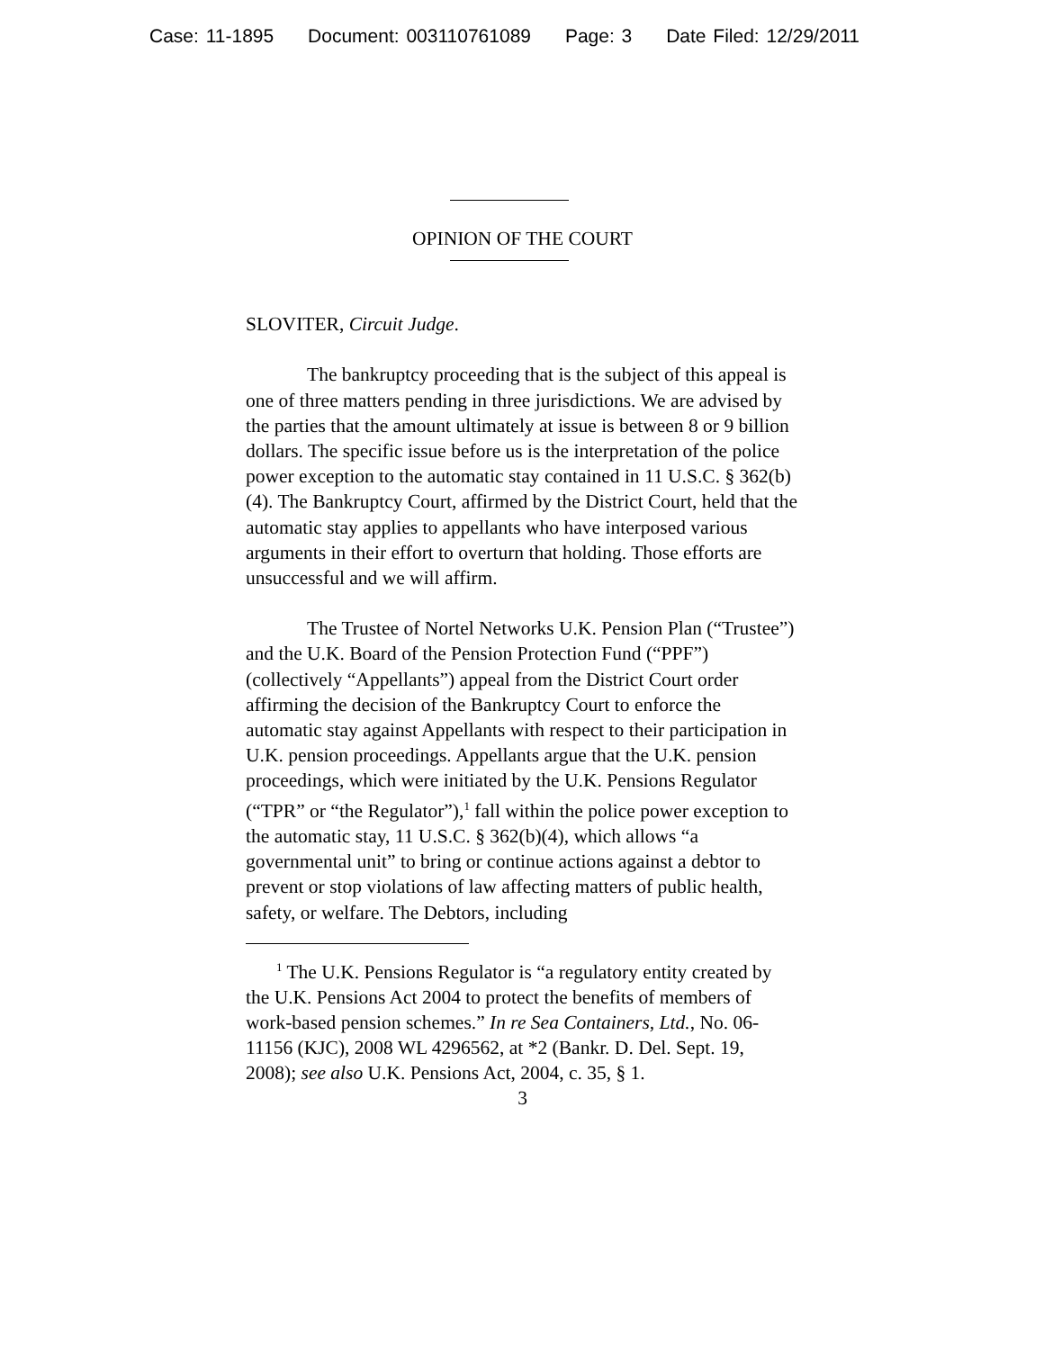Case: 11-1895 Document: 003110761089 Page: 3 Date Filed: 12/29/2011
OPINION OF THE COURT
SLOVITER, Circuit Judge.
The bankruptcy proceeding that is the subject of this appeal is one of three matters pending in three jurisdictions. We are advised by the parties that the amount ultimately at issue is between 8 or 9 billion dollars. The specific issue before us is the interpretation of the police power exception to the automatic stay contained in 11 U.S.C. § 362(b)(4). The Bankruptcy Court, affirmed by the District Court, held that the automatic stay applies to appellants who have interposed various arguments in their effort to overturn that holding. Those efforts are unsuccessful and we will affirm.
The Trustee of Nortel Networks U.K. Pension Plan (“Trustee”) and the U.K. Board of the Pension Protection Fund (“PPF”) (collectively “Appellants”) appeal from the District Court order affirming the decision of the Bankruptcy Court to enforce the automatic stay against Appellants with respect to their participation in U.K. pension proceedings. Appellants argue that the U.K. pension proceedings, which were initiated by the U.K. Pensions Regulator (“TPR” or “the Regulator”),<sup>1</sup> fall within the police power exception to the automatic stay, 11 U.S.C. § 362(b)(4), which allows “a governmental unit” to bring or continue actions against a debtor to prevent or stop violations of law affecting matters of public health, safety, or welfare. The Debtors, including
<sup>1</sup> The U.K. Pensions Regulator is “a regulatory entity created by the U.K. Pensions Act 2004 to protect the benefits of members of work-based pension schemes.” In re Sea Containers, Ltd., No. 06-11156 (KJC), 2008 WL 4296562, at *2 (Bankr. D. Del. Sept. 19, 2008); see also U.K. Pensions Act, 2004, c. 35, § 1.
3